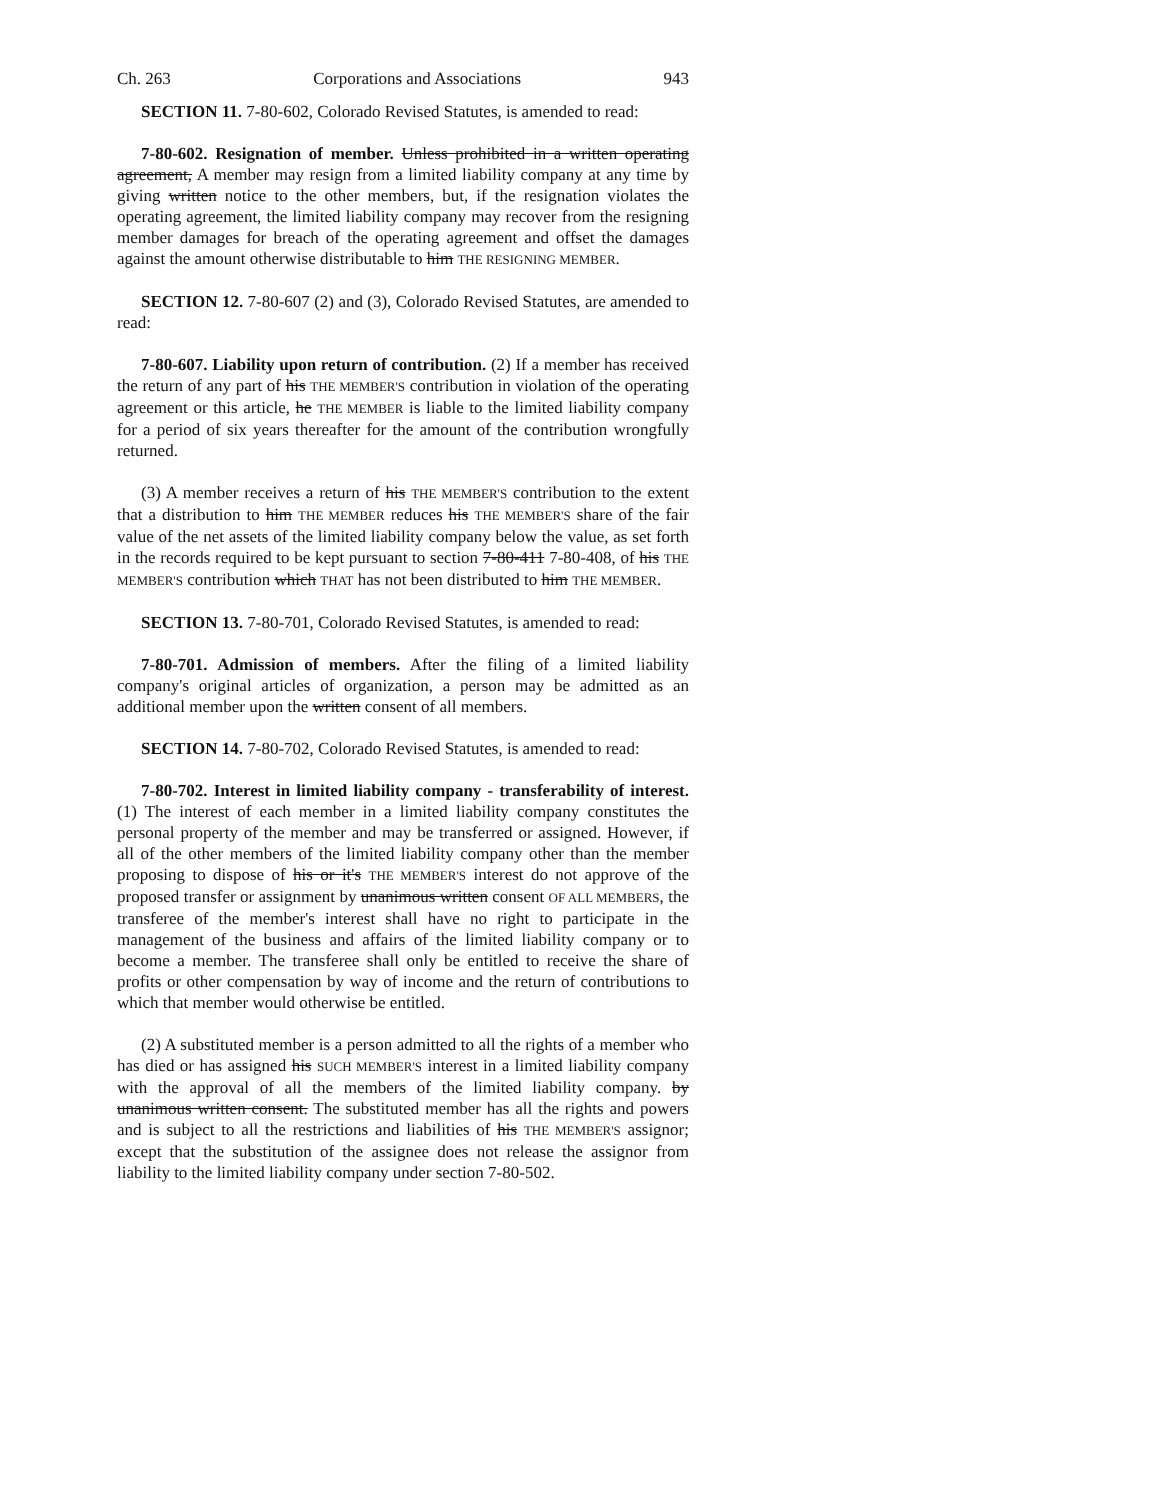Ch. 263 Corporations and Associations 943
SECTION 11. 7-80-602, Colorado Revised Statutes, is amended to read:
7-80-602. Resignation of member. Unless prohibited in a written operating agreement, A member may resign from a limited liability company at any time by giving written notice to the other members, but, if the resignation violates the operating agreement, the limited liability company may recover from the resigning member damages for breach of the operating agreement and offset the damages against the amount otherwise distributable to him THE RESIGNING MEMBER.
SECTION 12. 7-80-607 (2) and (3), Colorado Revised Statutes, are amended to read:
7-80-607. Liability upon return of contribution. (2) If a member has received the return of any part of his THE MEMBER'S contribution in violation of the operating agreement or this article, he THE MEMBER is liable to the limited liability company for a period of six years thereafter for the amount of the contribution wrongfully returned.
(3) A member receives a return of his THE MEMBER'S contribution to the extent that a distribution to him THE MEMBER reduces his THE MEMBER'S share of the fair value of the net assets of the limited liability company below the value, as set forth in the records required to be kept pursuant to section 7-80-411 7-80-408, of his THE MEMBER'S contribution which THAT has not been distributed to him THE MEMBER.
SECTION 13. 7-80-701, Colorado Revised Statutes, is amended to read:
7-80-701. Admission of members. After the filing of a limited liability company's original articles of organization, a person may be admitted as an additional member upon the written consent of all members.
SECTION 14. 7-80-702, Colorado Revised Statutes, is amended to read:
7-80-702. Interest in limited liability company - transferability of interest. (1) The interest of each member in a limited liability company constitutes the personal property of the member and may be transferred or assigned. However, if all of the other members of the limited liability company other than the member proposing to dispose of his or it's THE MEMBER'S interest do not approve of the proposed transfer or assignment by unanimous written consent OF ALL MEMBERS, the transferee of the member's interest shall have no right to participate in the management of the business and affairs of the limited liability company or to become a member. The transferee shall only be entitled to receive the share of profits or other compensation by way of income and the return of contributions to which that member would otherwise be entitled.
(2) A substituted member is a person admitted to all the rights of a member who has died or has assigned his SUCH MEMBER'S interest in a limited liability company with the approval of all the members of the limited liability company. by unanimous written consent. The substituted member has all the rights and powers and is subject to all the restrictions and liabilities of his THE MEMBER'S assignor; except that the substitution of the assignee does not release the assignor from liability to the limited liability company under section 7-80-502.